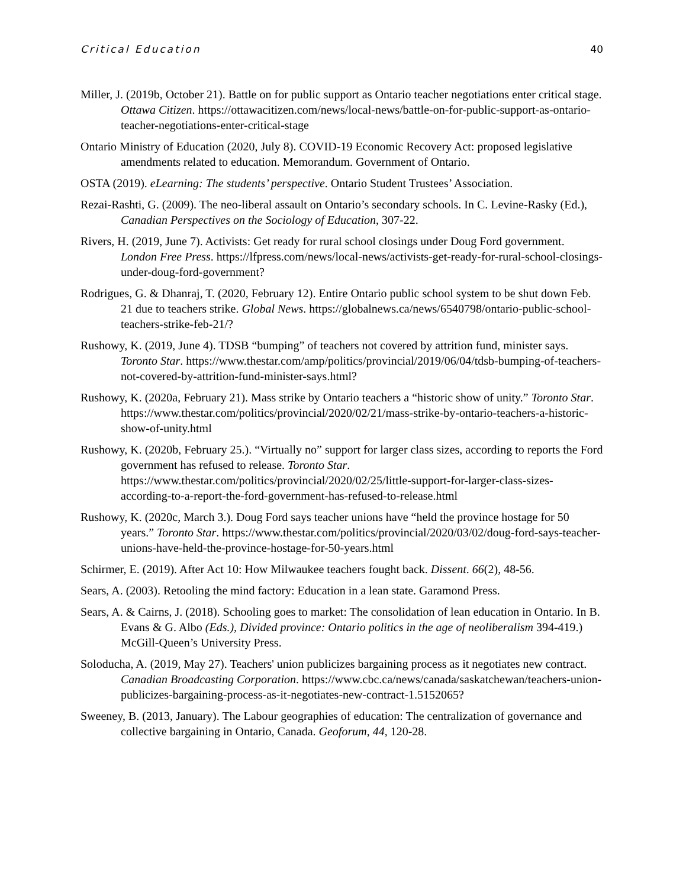Critical Education 40
Miller, J. (2019b, October 21). Battle on for public support as Ontario teacher negotiations enter critical stage. Ottawa Citizen. https://ottawacitizen.com/news/local-news/battle-on-for-public-support-as-ontario-teacher-negotiations-enter-critical-stage
Ontario Ministry of Education (2020, July 8). COVID-19 Economic Recovery Act: proposed legislative amendments related to education. Memorandum. Government of Ontario.
OSTA (2019). eLearning: The students’ perspective. Ontario Student Trustees’ Association.
Rezai-Rashti, G. (2009). The neo-liberal assault on Ontario’s secondary schools. In C. Levine-Rasky (Ed.), Canadian Perspectives on the Sociology of Education, 307-22.
Rivers, H. (2019, June 7). Activists: Get ready for rural school closings under Doug Ford government. London Free Press. https://lfpress.com/news/local-news/activists-get-ready-for-rural-school-closings-under-doug-ford-government?
Rodrigues, G. & Dhanraj, T. (2020, February 12). Entire Ontario public school system to be shut down Feb. 21 due to teachers strike. Global News. https://globalnews.ca/news/6540798/ontario-public-school-teachers-strike-feb-21/?
Rushowy, K. (2019, June 4). TDSB “bumping” of teachers not covered by attrition fund, minister says. Toronto Star. https://www.thestar.com/amp/politics/provincial/2019/06/04/tdsb-bumping-of-teachers-not-covered-by-attrition-fund-minister-says.html?
Rushowy, K. (2020a, February 21). Mass strike by Ontario teachers a “historic show of unity.” Toronto Star. https://www.thestar.com/politics/provincial/2020/02/21/mass-strike-by-ontario-teachers-a-historic-show-of-unity.html
Rushowy, K. (2020b, February 25.). “Virtually no” support for larger class sizes, according to reports the Ford government has refused to release. Toronto Star. https://www.thestar.com/politics/provincial/2020/02/25/little-support-for-larger-class-sizes-according-to-a-report-the-ford-government-has-refused-to-release.html
Rushowy, K. (2020c, March 3.). Doug Ford says teacher unions have “held the province hostage for 50 years.” Toronto Star. https://www.thestar.com/politics/provincial/2020/03/02/doug-ford-says-teacher-unions-have-held-the-province-hostage-for-50-years.html
Schirmer, E. (2019). After Act 10: How Milwaukee teachers fought back. Dissent. 66(2), 48-56.
Sears, A. (2003). Retooling the mind factory: Education in a lean state. Garamond Press.
Sears, A. & Cairns, J. (2018). Schooling goes to market: The consolidation of lean education in Ontario. In B. Evans & G. Albo (Eds.), Divided province: Ontario politics in the age of neoliberalism 394-419.) McGill-Queen’s University Press.
Soloducha, A. (2019, May 27). Teachers' union publicizes bargaining process as it negotiates new contract. Canadian Broadcasting Corporation. https://www.cbc.ca/news/canada/saskatchewan/teachers-union-publicizes-bargaining-process-as-it-negotiates-new-contract-1.5152065?
Sweeney, B. (2013, January). The Labour geographies of education: The centralization of governance and collective bargaining in Ontario, Canada. Geoforum, 44, 120-28.